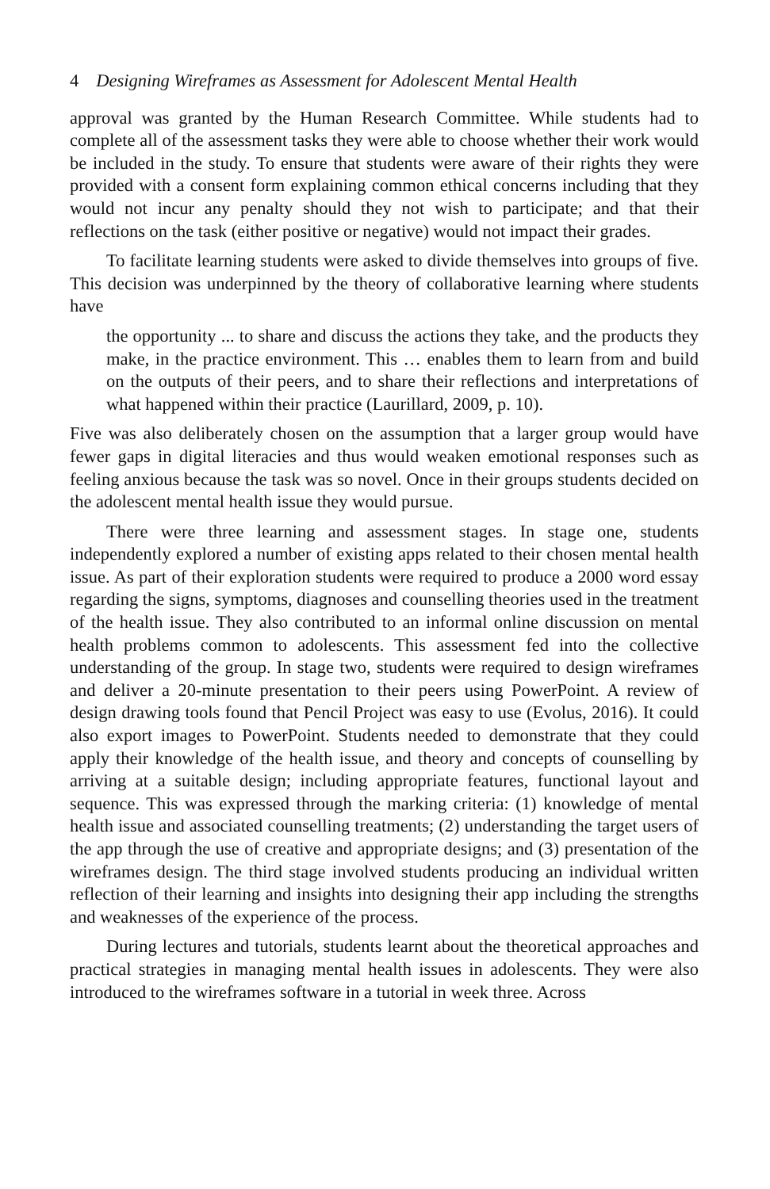4 Designing Wireframes as Assessment for Adolescent Mental Health
approval was granted by the Human Research Committee. While students had to complete all of the assessment tasks they were able to choose whether their work would be included in the study. To ensure that students were aware of their rights they were provided with a consent form explaining common ethical concerns including that they would not incur any penalty should they not wish to participate; and that their reflections on the task (either positive or negative) would not impact their grades.
To facilitate learning students were asked to divide themselves into groups of five. This decision was underpinned by the theory of collaborative learning where students have
the opportunity ... to share and discuss the actions they take, and the products they make, in the practice environment. This … enables them to learn from and build on the outputs of their peers, and to share their reflections and interpretations of what happened within their practice (Laurillard, 2009, p. 10).
Five was also deliberately chosen on the assumption that a larger group would have fewer gaps in digital literacies and thus would weaken emotional responses such as feeling anxious because the task was so novel. Once in their groups students decided on the adolescent mental health issue they would pursue.
There were three learning and assessment stages. In stage one, students independently explored a number of existing apps related to their chosen mental health issue. As part of their exploration students were required to produce a 2000 word essay regarding the signs, symptoms, diagnoses and counselling theories used in the treatment of the health issue. They also contributed to an informal online discussion on mental health problems common to adolescents. This assessment fed into the collective understanding of the group. In stage two, students were required to design wireframes and deliver a 20-minute presentation to their peers using PowerPoint. A review of design drawing tools found that Pencil Project was easy to use (Evolus, 2016). It could also export images to PowerPoint. Students needed to demonstrate that they could apply their knowledge of the health issue, and theory and concepts of counselling by arriving at a suitable design; including appropriate features, functional layout and sequence. This was expressed through the marking criteria: (1) knowledge of mental health issue and associated counselling treatments; (2) understanding the target users of the app through the use of creative and appropriate designs; and (3) presentation of the wireframes design. The third stage involved students producing an individual written reflection of their learning and insights into designing their app including the strengths and weaknesses of the experience of the process.
During lectures and tutorials, students learnt about the theoretical approaches and practical strategies in managing mental health issues in adolescents. They were also introduced to the wireframes software in a tutorial in week three. Across